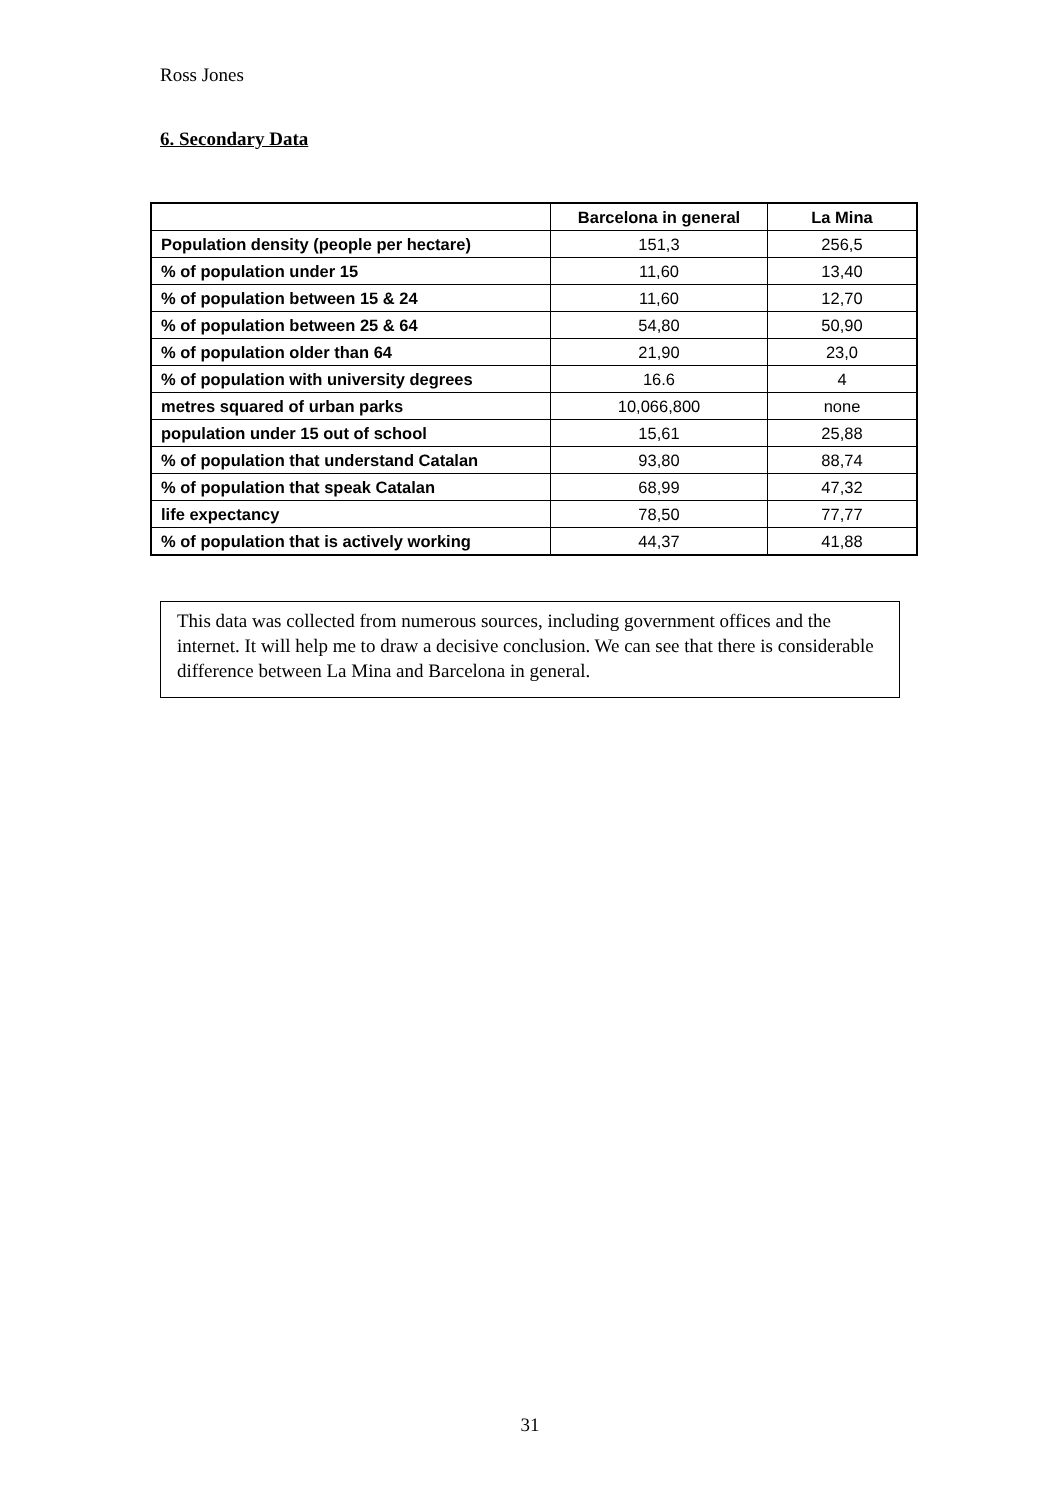Ross Jones
6. Secondary Data
| | Barcelona in general | La Mina |
| --- | --- | --- |
| Population density (people per hectare) | 151,3 | 256,5 |
| % of population under 15 | 11,60 | 13,40 |
| % of population between 15 & 24 | 11,60 | 12,70 |
| % of population between 25 & 64 | 54,80 | 50,90 |
| % of population older than 64 | 21,90 | 23,0 |
| % of population with university degrees | 16.6 | 4 |
| metres squared of urban parks | 10,066,800 | none |
| population under 15 out of school | 15,61 | 25,88 |
| % of population that understand Catalan | 93,80 | 88,74 |
| % of population that speak Catalan | 68,99 | 47,32 |
| life expectancy | 78,50 | 77,77 |
| % of population that is actively working | 44,37 | 41,88 |
This data was collected from numerous sources, including government offices and the internet. It will help me to draw a decisive conclusion. We can see that there is considerable difference between La Mina and Barcelona in general.
31